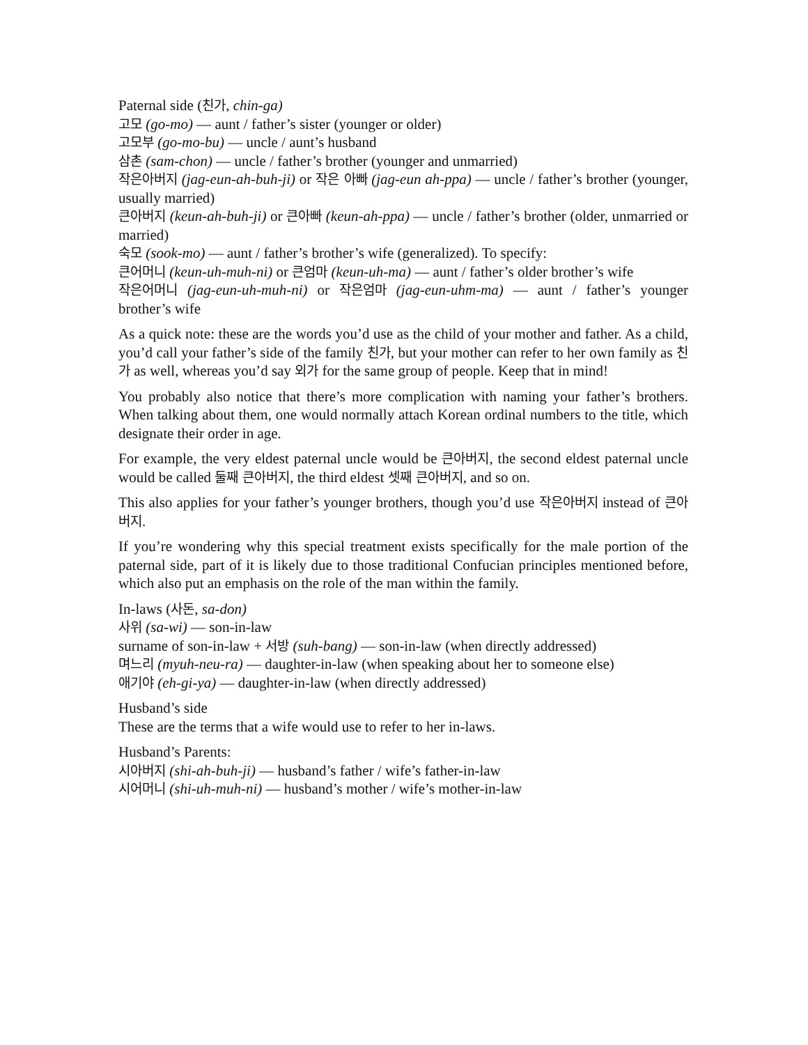Paternal side (친가, chin-ga)
고모 (go-mo) — aunt / father’s sister (younger or older)
고모부 (go-mo-bu) — uncle / aunt’s husband
삼촌 (sam-chon) — uncle / father’s brother (younger and unmarried)
작은아버지 (jag-eun-ah-buh-ji) or 작은 아빠 (jag-eun ah-ppa) — uncle / father’s brother (younger, usually married)
큰아버지 (keun-ah-buh-ji) or 큰아빠 (keun-ah-ppa) — uncle / father’s brother (older, unmarried or married)
숙모 (sook-mo) — aunt / father’s brother’s wife (generalized). To specify:
큰어머니 (keun-uh-muh-ni) or 큰엄마 (keun-uh-ma) — aunt / father’s older brother’s wife
작은어머니 (jag-eun-uh-muh-ni) or 작은엄마 (jag-eun-uhm-ma) — aunt / father’s younger brother’s wife
As a quick note: these are the words you’d use as the child of your mother and father. As a child, you’d call your father’s side of the family 친가, but your mother can refer to her own family as 친가 as well, whereas you’d say 외가 for the same group of people. Keep that in mind!
You probably also notice that there’s more complication with naming your father’s brothers. When talking about them, one would normally attach Korean ordinal numbers to the title, which designate their order in age.
For example, the very eldest paternal uncle would be 큰아버지, the second eldest paternal uncle would be called 둘째 큰아버지, the third eldest 셋째 큰아버지, and so on.
This also applies for your father’s younger brothers, though you’d use 작은아버지 instead of 큰아버지.
If you’re wondering why this special treatment exists specifically for the male portion of the paternal side, part of it is likely due to those traditional Confucian principles mentioned before, which also put an emphasis on the role of the man within the family.
In-laws (사돈, sa-don)
사위 (sa-wi) — son-in-law
surname of son-in-law + 서방 (suh-bang) — son-in-law (when directly addressed)
며느리 (myuh-neu-ra) — daughter-in-law (when speaking about her to someone else)
애기야 (eh-gi-ya) — daughter-in-law (when directly addressed)
Husband’s side
These are the terms that a wife would use to refer to her in-laws.
Husband’s Parents:
시아버지 (shi-ah-buh-ji) — husband’s father / wife’s father-in-law
시어머니 (shi-uh-muh-ni) — husband’s mother / wife’s mother-in-law